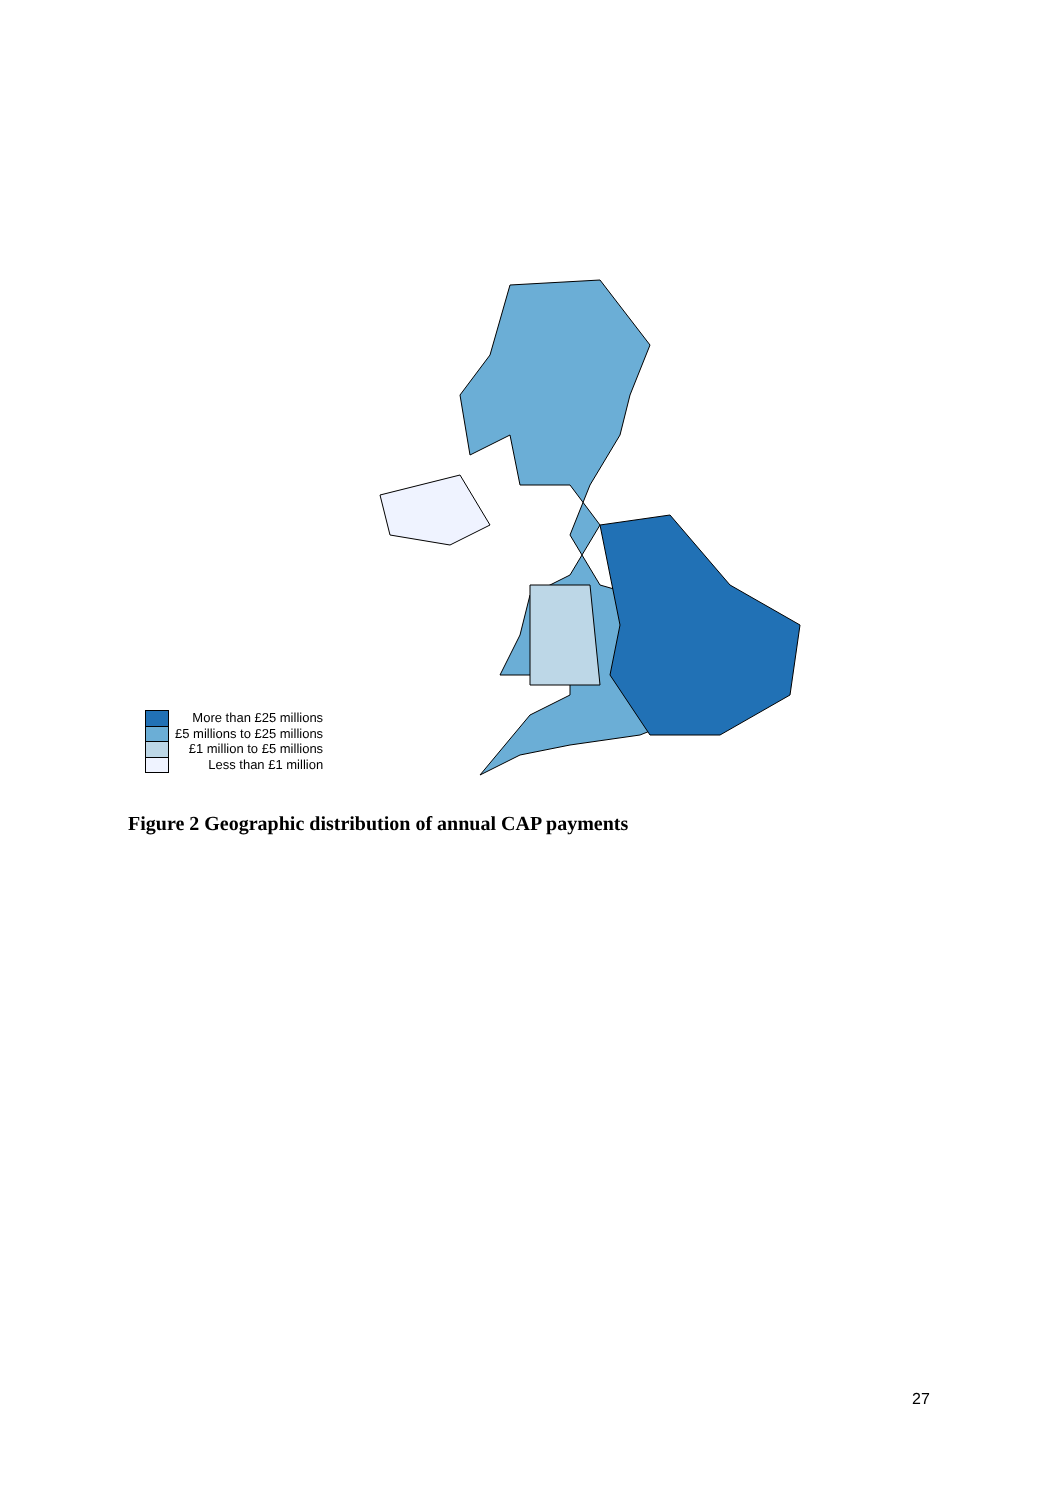More than £25 millions
£5 millions to £25 millions
£1 million to £5 millions
Less than £1 million
Figure 2 Geographic distribution of annual CAP payments
27